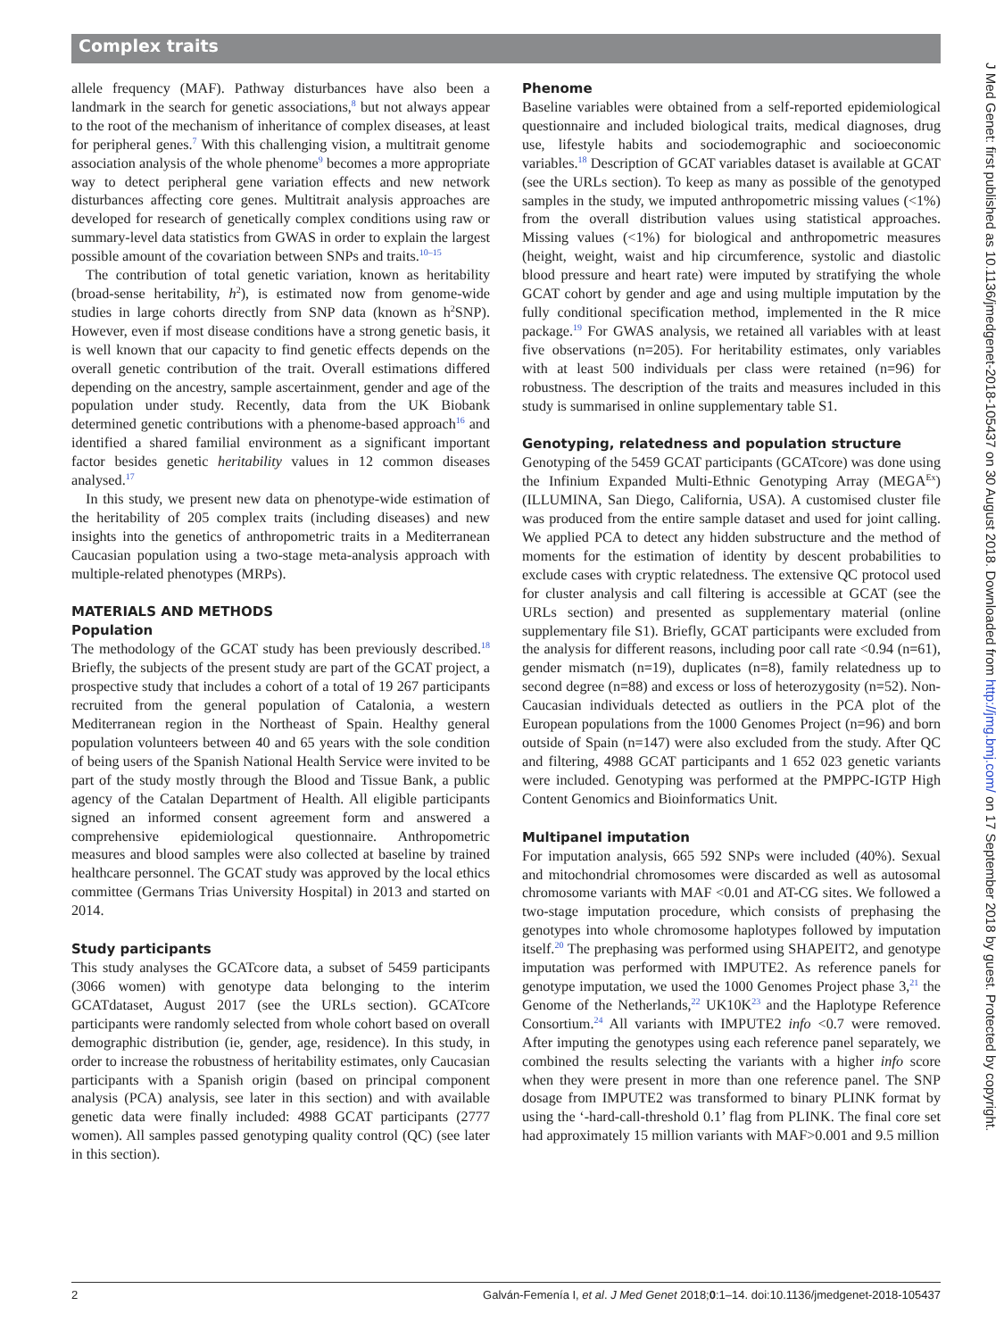Complex traits
allele frequency (MAF). Pathway disturbances have also been a landmark in the search for genetic associations,<sup>8</sup> but not always appear to the root of the mechanism of inheritance of complex diseases, at least for peripheral genes.<sup>7</sup> With this challenging vision, a multitrait genome association analysis of the whole phenome<sup>9</sup> becomes a more appropriate way to detect peripheral gene variation effects and new network disturbances affecting core genes. Multitrait analysis approaches are developed for research of genetically complex conditions using raw or summary-level data statistics from GWAS in order to explain the largest possible amount of the covariation between SNPs and traits.<sup>10–15</sup>
The contribution of total genetic variation, known as heritability (broad-sense heritability, h<sup>2</sup>), is estimated now from genome-wide studies in large cohorts directly from SNP data (known as h<sup>2</sup>SNP). However, even if most disease conditions have a strong genetic basis, it is well known that our capacity to find genetic effects depends on the overall genetic contribution of the trait. Overall estimations differed depending on the ancestry, sample ascertainment, gender and age of the population under study. Recently, data from the UK Biobank determined genetic contributions with a phenome-based approach<sup>16</sup> and identified a shared familial environment as a significant important factor besides genetic heritability values in 12 common diseases analysed.<sup>17</sup>
In this study, we present new data on phenotype-wide estimation of the heritability of 205 complex traits (including diseases) and new insights into the genetics of anthropometric traits in a Mediterranean Caucasian population using a two-stage meta-analysis approach with multiple-related phenotypes (MRPs).
MATERIALS AND METHODS
Population
The methodology of the GCAT study has been previously described.<sup>18</sup> Briefly, the subjects of the present study are part of the GCAT project, a prospective study that includes a cohort of a total of 19 267 participants recruited from the general population of Catalonia, a western Mediterranean region in the Northeast of Spain. Healthy general population volunteers between 40 and 65 years with the sole condition of being users of the Spanish National Health Service were invited to be part of the study mostly through the Blood and Tissue Bank, a public agency of the Catalan Department of Health. All eligible participants signed an informed consent agreement form and answered a comprehensive epidemiological questionnaire. Anthropometric measures and blood samples were also collected at baseline by trained healthcare personnel. The GCAT study was approved by the local ethics committee (Germans Trias University Hospital) in 2013 and started on 2014.
Study participants
This study analyses the GCATcore data, a subset of 5459 participants (3066 women) with genotype data belonging to the interim GCATdataset, August 2017 (see the URLs section). GCATcore participants were randomly selected from whole cohort based on overall demographic distribution (ie, gender, age, residence). In this study, in order to increase the robustness of heritability estimates, only Caucasian participants with a Spanish origin (based on principal component analysis (PCA) analysis, see later in this section) and with available genetic data were finally included: 4988 GCAT participants (2777 women). All samples passed genotyping quality control (QC) (see later in this section).
Phenome
Baseline variables were obtained from a self-reported epidemiological questionnaire and included biological traits, medical diagnoses, drug use, lifestyle habits and sociodemographic and socioeconomic variables.<sup>18</sup> Description of GCAT variables dataset is available at GCAT (see the URLs section). To keep as many as possible of the genotyped samples in the study, we imputed anthropometric missing values (<1%) from the overall distribution values using statistical approaches. Missing values (<1%) for biological and anthropometric measures (height, weight, waist and hip circumference, systolic and diastolic blood pressure and heart rate) were imputed by stratifying the whole GCAT cohort by gender and age and using multiple imputation by the fully conditional specification method, implemented in the R mice package.<sup>19</sup> For GWAS analysis, we retained all variables with at least five observations (n=205). For heritability estimates, only variables with at least 500 individuals per class were retained (n=96) for robustness. The description of the traits and measures included in this study is summarised in online supplementary table S1.
Genotyping, relatedness and population structure
Genotyping of the 5459 GCAT participants (GCATcore) was done using the Infinium Expanded Multi-Ethnic Genotyping Array (MEGA<sup>Ex</sup>) (ILLUMINA, San Diego, California, USA). A customised cluster file was produced from the entire sample dataset and used for joint calling. We applied PCA to detect any hidden substructure and the method of moments for the estimation of identity by descent probabilities to exclude cases with cryptic relatedness. The extensive QC protocol used for cluster analysis and call filtering is accessible at GCAT (see the URLs section) and presented as supplementary material (online supplementary file S1). Briefly, GCAT participants were excluded from the analysis for different reasons, including poor call rate <0.94 (n=61), gender mismatch (n=19), duplicates (n=8), family relatedness up to second degree (n=88) and excess or loss of heterozygosity (n=52). Non-Caucasian individuals detected as outliers in the PCA plot of the European populations from the 1000 Genomes Project (n=96) and born outside of Spain (n=147) were also excluded from the study. After QC and filtering, 4988 GCAT participants and 1 652 023 genetic variants were included. Genotyping was performed at the PMPPC-IGTP High Content Genomics and Bioinformatics Unit.
Multipanel imputation
For imputation analysis, 665 592 SNPs were included (40%). Sexual and mitochondrial chromosomes were discarded as well as autosomal chromosome variants with MAF <0.01 and AT-CG sites. We followed a two-stage imputation procedure, which consists of prephasing the genotypes into whole chromosome haplotypes followed by imputation itself.<sup>20</sup> The prephasing was performed using SHAPEIT2, and genotype imputation was performed with IMPUTE2. As reference panels for genotype imputation, we used the 1000 Genomes Project phase 3,<sup>21</sup> the Genome of the Netherlands,<sup>22</sup> UK10K<sup>23</sup> and the Haplotype Reference Consortium.<sup>24</sup> All variants with IMPUTE2 info <0.7 were removed. After imputing the genotypes using each reference panel separately, we combined the results selecting the variants with a higher info score when they were present in more than one reference panel. The SNP dosage from IMPUTE2 was transformed to binary PLINK format by using the ‘-hard-call-threshold 0.1’ flag from PLINK. The final core set had approximately 15 million variants with MAF>0.001 and 9.5 million
2 Galván-Femenía I, et al. J Med Genet 2018;0:1–14. doi:10.1136/jmedgenet-2018-105437
J Med Genet: first published as 10.1136/jmedgenet-2018-105437 on 30 August 2018. Downloaded from http://jmg.bmj.com/ on 17 September 2018 by guest. Protected by copyright.